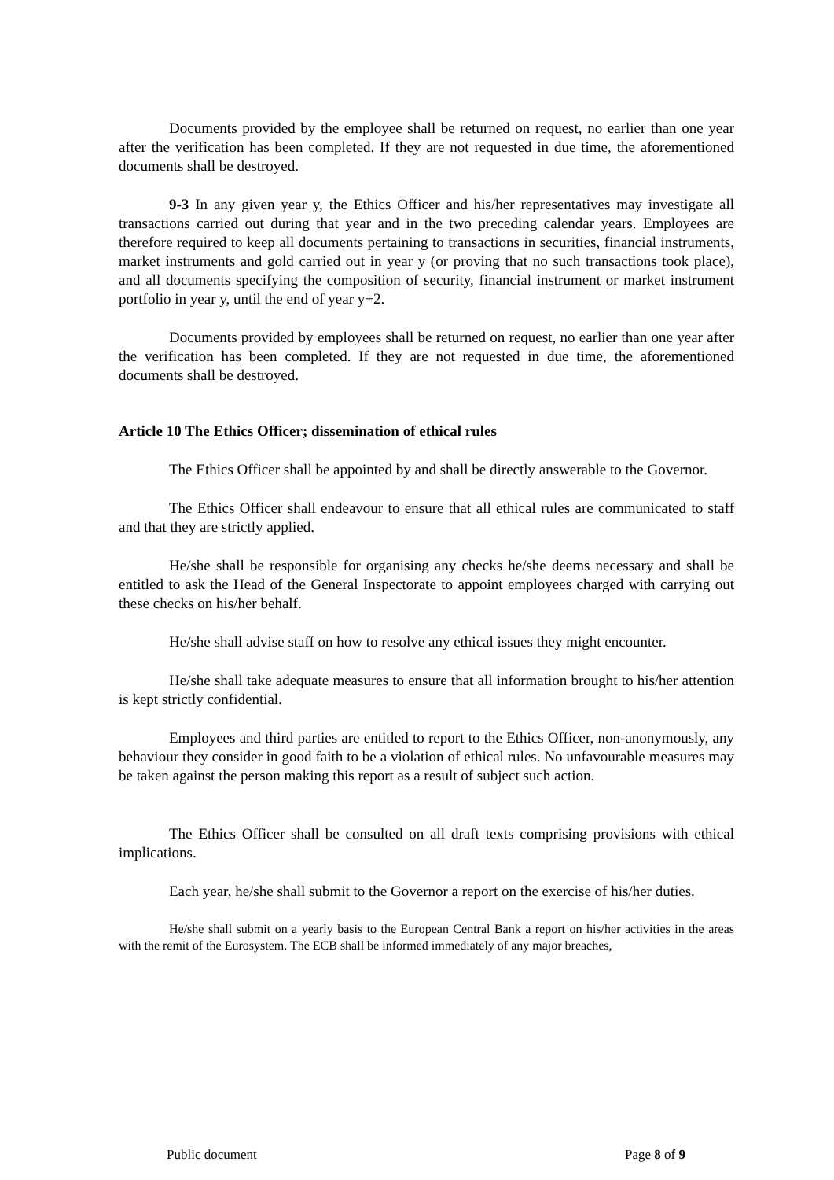Documents provided by the employee shall be returned on request, no earlier than one year after the verification has been completed. If they are not requested in due time, the aforementioned documents shall be destroyed.
9-3 In any given year y, the Ethics Officer and his/her representatives may investigate all transactions carried out during that year and in the two preceding calendar years. Employees are therefore required to keep all documents pertaining to transactions in securities, financial instruments, market instruments and gold carried out in year y (or proving that no such transactions took place), and all documents specifying the composition of security, financial instrument or market instrument portfolio in year y, until the end of year y+2.
Documents provided by employees shall be returned on request, no earlier than one year after the verification has been completed. If they are not requested in due time, the aforementioned documents shall be destroyed.
Article 10 The Ethics Officer; dissemination of ethical rules
The Ethics Officer shall be appointed by and shall be directly answerable to the Governor.
The Ethics Officer shall endeavour to ensure that all ethical rules are communicated to staff and that they are strictly applied.
He/she shall be responsible for organising any checks he/she deems necessary and shall be entitled to ask the Head of the General Inspectorate to appoint employees charged with carrying out these checks on his/her behalf.
He/she shall advise staff on how to resolve any ethical issues they might encounter.
He/she shall take adequate measures to ensure that all information brought to his/her attention is kept strictly confidential.
Employees and third parties are entitled to report to the Ethics Officer, non-anonymously, any behaviour they consider in good faith to be a violation of ethical rules. No unfavourable measures may be taken against the person making this report as a result of subject such action.
The Ethics Officer shall be consulted on all draft texts comprising provisions with ethical implications.
Each year, he/she shall submit to the Governor a report on the exercise of his/her duties.
He/she shall submit on a yearly basis to the European Central Bank a report on his/her activities in the areas with the remit of the Eurosystem. The ECB shall be informed immediately of any major breaches,
Public document Page 8 of 9